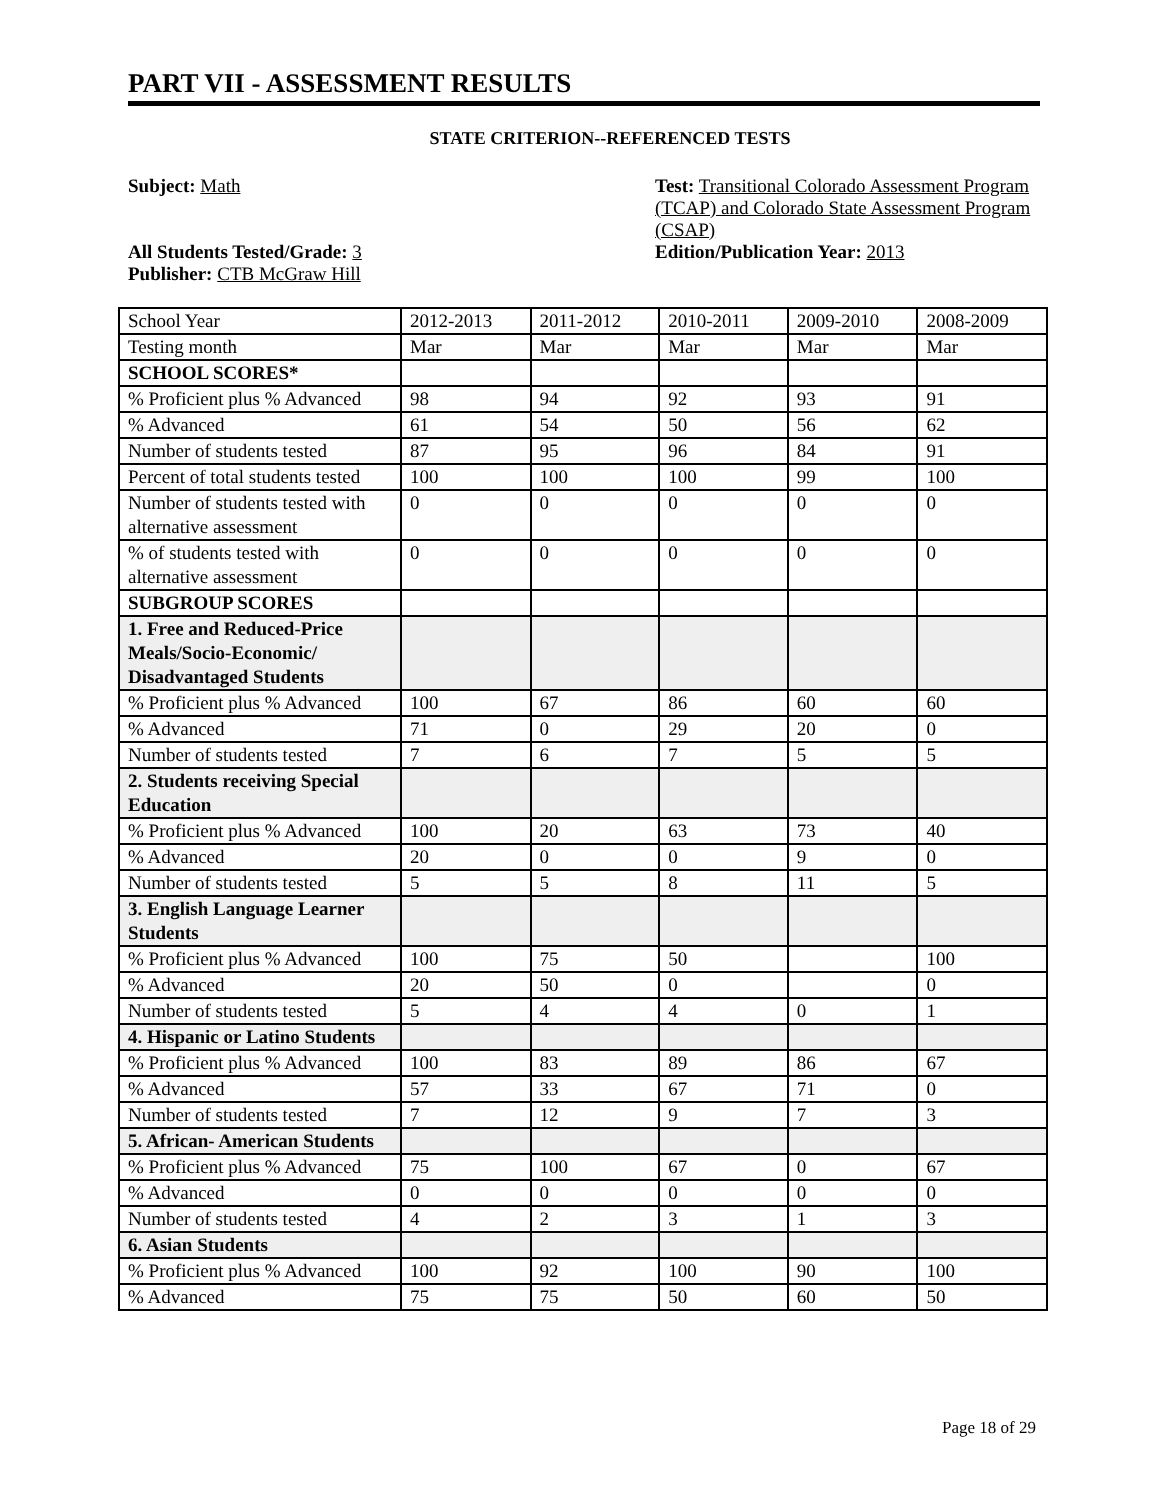PART VII - ASSESSMENT RESULTS
STATE CRITERION--REFERENCED TESTS
Subject: Math
All Students Tested/Grade: 3
Publisher: CTB McGraw Hill
Test: Transitional Colorado Assessment Program (TCAP) and Colorado State Assessment Program (CSAP)
Edition/Publication Year: 2013
| School Year | 2012-2013 | 2011-2012 | 2010-2011 | 2009-2010 | 2008-2009 |
| Testing month | Mar | Mar | Mar | Mar | Mar |
| SCHOOL SCORES* | | | | | |
| % Proficient plus % Advanced | 98 | 94 | 92 | 93 | 91 |
| % Advanced | 61 | 54 | 50 | 56 | 62 |
| Number of students tested | 87 | 95 | 96 | 84 | 91 |
| Percent of total students tested | 100 | 100 | 100 | 99 | 100 |
| Number of students tested with alternative assessment | 0 | 0 | 0 | 0 | 0 |
| % of students tested with alternative assessment | 0 | 0 | 0 | 0 | 0 |
| SUBGROUP SCORES | | | | | |
| 1. Free and Reduced-Price Meals/Socio-Economic/ Disadvantaged Students | | | | | |
| % Proficient plus % Advanced | 100 | 67 | 86 | 60 | 60 |
| % Advanced | 71 | 0 | 29 | 20 | 0 |
| Number of students tested | 7 | 6 | 7 | 5 | 5 |
| 2. Students receiving Special Education | | | | | |
| % Proficient plus % Advanced | 100 | 20 | 63 | 73 | 40 |
| % Advanced | 20 | 0 | 0 | 9 | 0 |
| Number of students tested | 5 | 5 | 8 | 11 | 5 |
| 3. English Language Learner Students | | | | | |
| % Proficient plus % Advanced | 100 | 75 | 50 | | 100 |
| % Advanced | 20 | 50 | 0 | | 0 |
| Number of students tested | 5 | 4 | 4 | 0 | 1 |
| 4. Hispanic or Latino Students | | | | | |
| % Proficient plus % Advanced | 100 | 83 | 89 | 86 | 67 |
| % Advanced | 57 | 33 | 67 | 71 | 0 |
| Number of students tested | 7 | 12 | 9 | 7 | 3 |
| 5. African- American Students | | | | | |
| % Proficient plus % Advanced | 75 | 100 | 67 | 0 | 67 |
| % Advanced | 0 | 0 | 0 | 0 | 0 |
| Number of students tested | 4 | 2 | 3 | 1 | 3 |
| 6. Asian Students | | | | | |
| % Proficient plus % Advanced | 100 | 92 | 100 | 90 | 100 |
| % Advanced | 75 | 75 | 50 | 60 | 50 |
Page 18 of 29